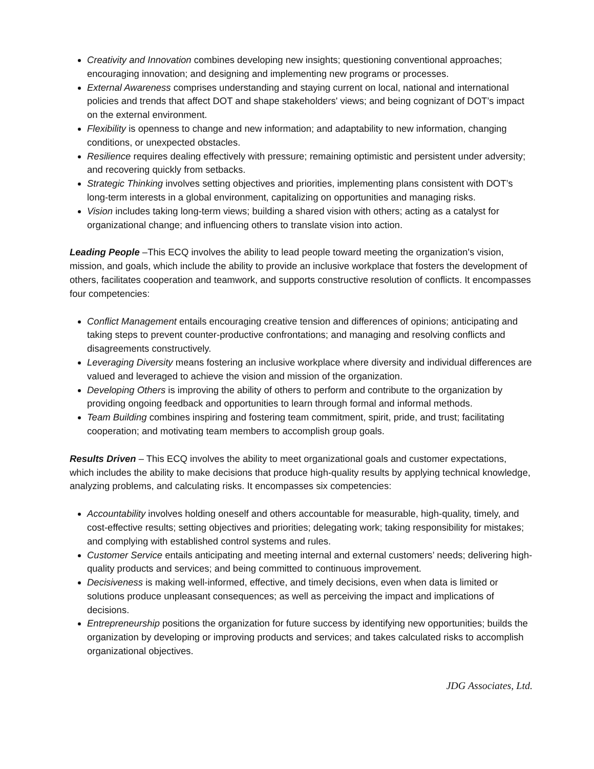Creativity and Innovation combines developing new insights; questioning conventional approaches; encouraging innovation; and designing and implementing new programs or processes.
External Awareness comprises understanding and staying current on local, national and international policies and trends that affect DOT and shape stakeholders' views; and being cognizant of DOT’s impact on the external environment.
Flexibility is openness to change and new information; and adaptability to new information, changing conditions, or unexpected obstacles.
Resilience requires dealing effectively with pressure; remaining optimistic and persistent under adversity; and recovering quickly from setbacks.
Strategic Thinking involves setting objectives and priorities, implementing plans consistent with DOT’s long-term interests in a global environment, capitalizing on opportunities and managing risks.
Vision includes taking long-term views; building a shared vision with others; acting as a catalyst for organizational change; and influencing others to translate vision into action.
Leading People –This ECQ involves the ability to lead people toward meeting the organization's vision, mission, and goals, which include the ability to provide an inclusive workplace that fosters the development of others, facilitates cooperation and teamwork, and supports constructive resolution of conflicts. It encompasses four competencies:
Conflict Management entails encouraging creative tension and differences of opinions; anticipating and taking steps to prevent counter-productive confrontations; and managing and resolving conflicts and disagreements constructively.
Leveraging Diversity means fostering an inclusive workplace where diversity and individual differences are valued and leveraged to achieve the vision and mission of the organization.
Developing Others is improving the ability of others to perform and contribute to the organization by providing ongoing feedback and opportunities to learn through formal and informal methods.
Team Building combines inspiring and fostering team commitment, spirit, pride, and trust; facilitating cooperation; and motivating team members to accomplish group goals.
Results Driven – This ECQ involves the ability to meet organizational goals and customer expectations, which includes the ability to make decisions that produce high-quality results by applying technical knowledge, analyzing problems, and calculating risks. It encompasses six competencies:
Accountability involves holding oneself and others accountable for measurable, high-quality, timely, and cost-effective results; setting objectives and priorities; delegating work; taking responsibility for mistakes; and complying with established control systems and rules.
Customer Service entails anticipating and meeting internal and external customers’ needs; delivering high-quality products and services; and being committed to continuous improvement.
Decisiveness is making well-informed, effective, and timely decisions, even when data is limited or solutions produce unpleasant consequences; as well as perceiving the impact and implications of decisions.
Entrepreneurship positions the organization for future success by identifying new opportunities; builds the organization by developing or improving products and services; and takes calculated risks to accomplish organizational objectives.
JDG Associates, Ltd.